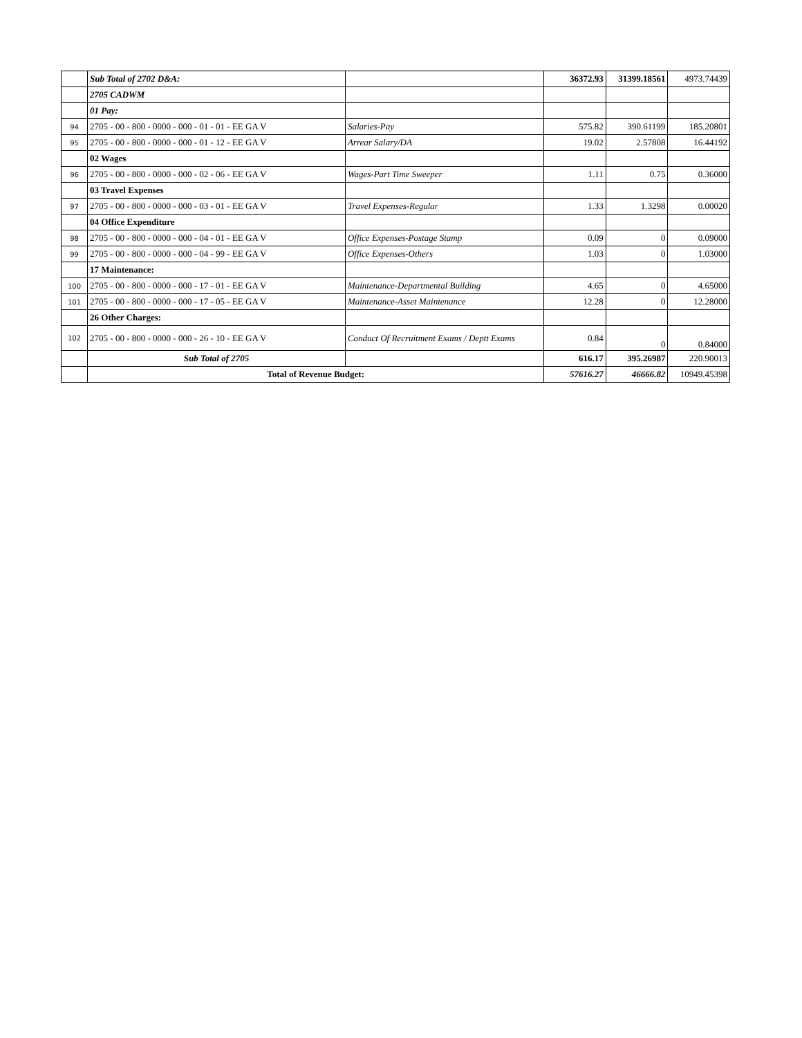| | Sub Total of 2702 D&A: | | 36372.93 | 31399.18561 | 4973.74439 |
| | 2705 CADWM | | | | |
| | 01 Pay: | | | | |
| 94 | 2705 - 00 - 800 - 0000 - 000 - 01 - 01 - EE GA V | Salaries-Pay | 575.82 | 390.61199 | 185.20801 |
| 95 | 2705 - 00 - 800 - 0000 - 000 - 01 - 12 - EE GA V | Arrear Salary/DA | 19.02 | 2.57808 | 16.44192 |
| | 02 Wages | | | | |
| 96 | 2705 - 00 - 800 - 0000 - 000 - 02 - 06 - EE GA V | Wages-Part Time Sweeper | 1.11 | 0.75 | 0.36000 |
| | 03 Travel Expenses | | | | |
| 97 | 2705 - 00 - 800 - 0000 - 000 - 03 - 01 - EE GA V | Travel Expenses-Regular | 1.33 | 1.3298 | 0.00020 |
| | 04 Office Expenditure | | | | |
| 98 | 2705 - 00 - 800 - 0000 - 000 - 04 - 01 - EE GA V | Office Expenses-Postage Stamp | 0.09 | 0 | 0.09000 |
| 99 | 2705 - 00 - 800 - 0000 - 000 - 04 - 99 - EE GA V | Office Expenses-Others | 1.03 | 0 | 1.03000 |
| | 17 Maintenance: | | | | |
| 100 | 2705 - 00 - 800 - 0000 - 000 - 17 - 01 - EE GA V | Maintenance-Departmental Building | 4.65 | 0 | 4.65000 |
| 101 | 2705 - 00 - 800 - 0000 - 000 - 17 - 05 - EE GA V | Maintenance-Asset Maintenance | 12.28 | 0 | 12.28000 |
| | 26 Other Charges: | | | | |
| 102 | 2705 - 00 - 800 - 0000 - 000 - 26 - 10 - EE GA V | Conduct Of Recruitment Exams / Deptt Exams | 0.84 | 0 | 0.84000 |
| | Sub Total of 2705 | | 616.17 | 395.26987 | 220.90013 |
| | Total of Revenue Budget: | | 57616.27 | 46666.82 | 10949.45398 |